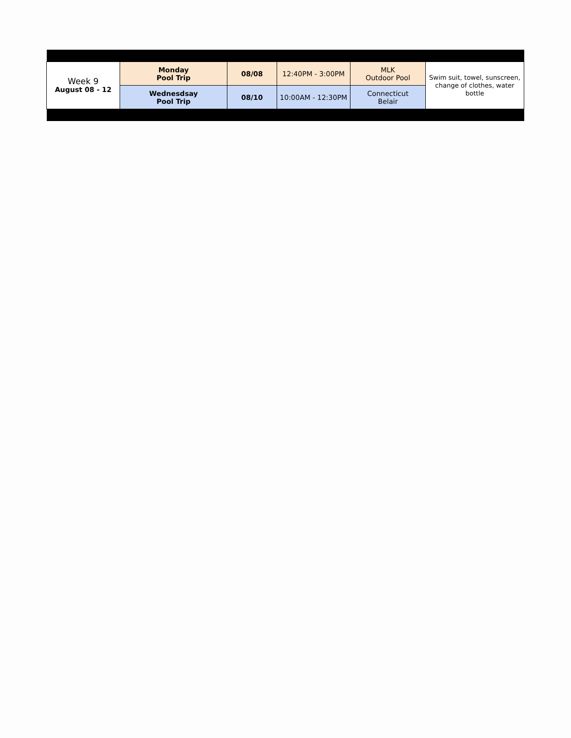| Week 9 August 08 - 12 | Monday Pool Trip | 08/08 | 12:40PM - 3:00PM | MLK Outdoor Pool | Swim suit, towel, sunscreen, change of clothes, water bottle |
| | Wednesdsay Pool Trip | 08/10 | 10:00AM - 12:30PM | Connecticut Belair | |